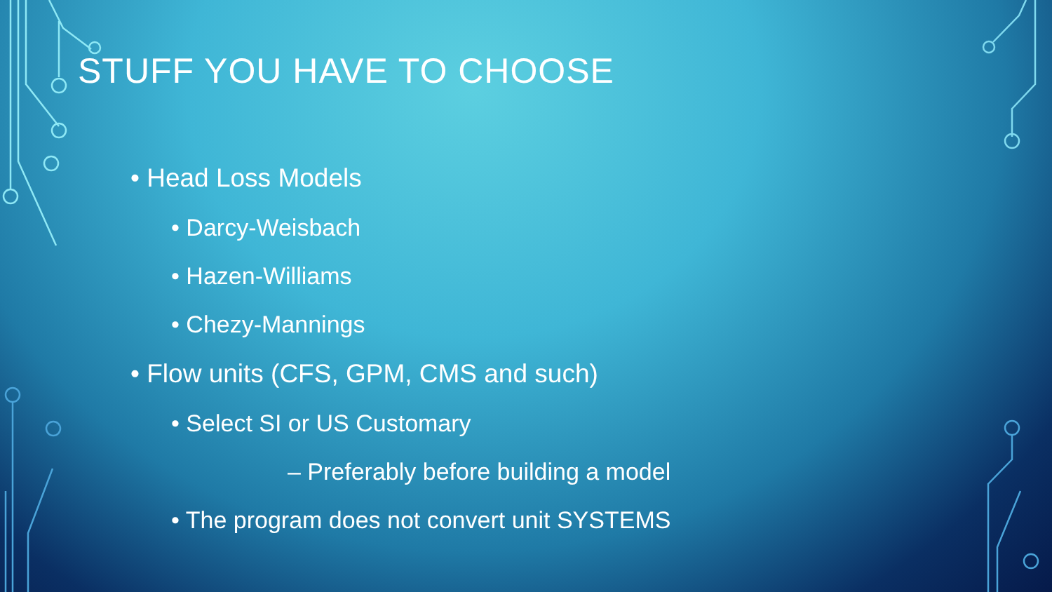STUFF YOU HAVE TO CHOOSE
• Head Loss Models
• Darcy-Weisbach
• Hazen-Williams
• Chezy-Mannings
• Flow units (CFS, GPM, CMS and such)
• Select SI or US Customary
– Preferably before building a model
• The program does not convert unit SYSTEMS